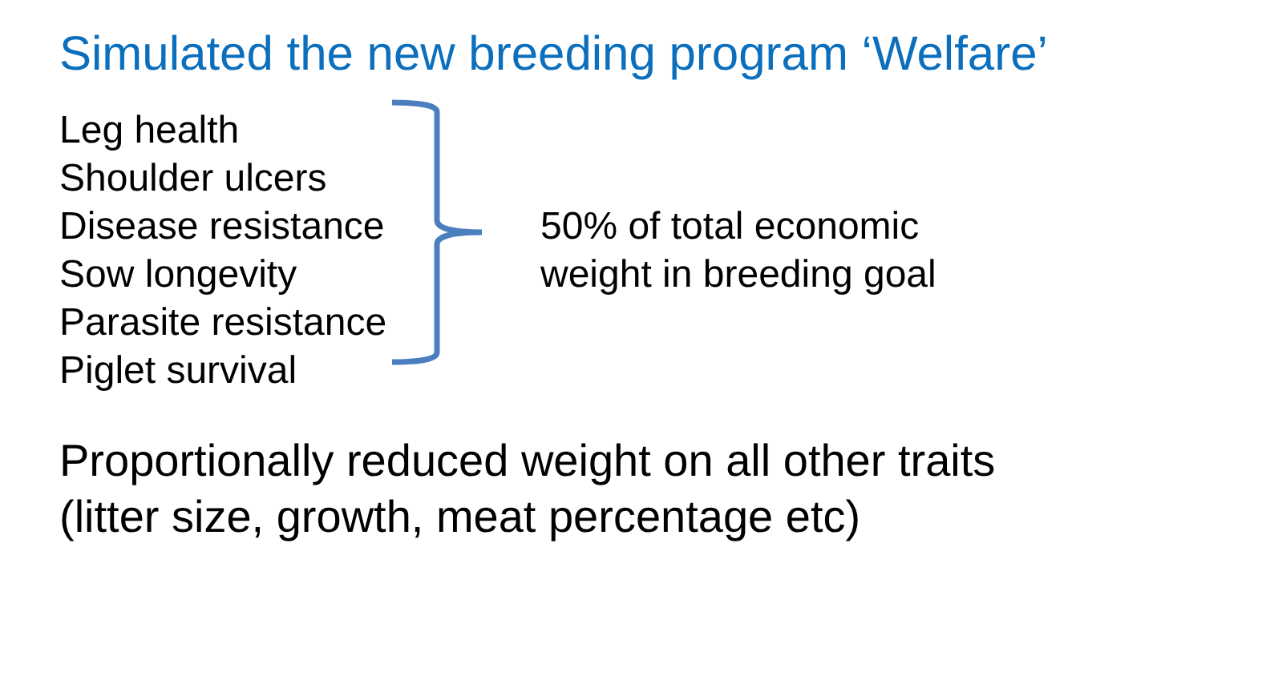Simulated the new breeding program ‘Welfare’
Leg health
Shoulder ulcers
Disease resistance
Sow longevity
Parasite resistance
Piglet survival
50% of total economic
weight in breeding goal
Proportionally reduced weight on all other traits
(litter size, growth, meat percentage etc)